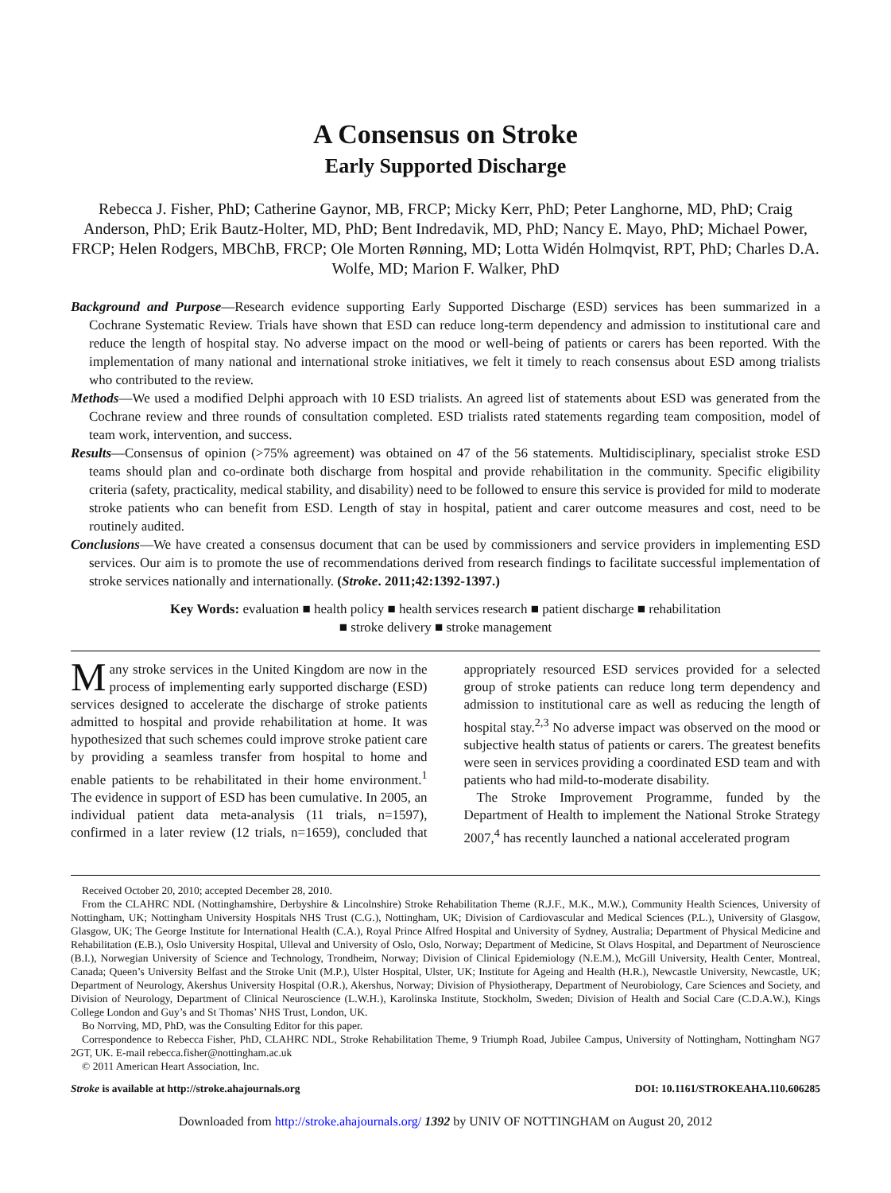A Consensus on Stroke
Early Supported Discharge
Rebecca J. Fisher, PhD; Catherine Gaynor, MB, FRCP; Micky Kerr, PhD; Peter Langhorne, MD, PhD; Craig Anderson, PhD; Erik Bautz-Holter, MD, PhD; Bent Indredavik, MD, PhD; Nancy E. Mayo, PhD; Michael Power, FRCP; Helen Rodgers, MBChB, FRCP; Ole Morten Rønning, MD; Lotta Widén Holmqvist, RPT, PhD; Charles D.A. Wolfe, MD; Marion F. Walker, PhD
Background and Purpose—Research evidence supporting Early Supported Discharge (ESD) services has been summarized in a Cochrane Systematic Review. Trials have shown that ESD can reduce long-term dependency and admission to institutional care and reduce the length of hospital stay. No adverse impact on the mood or well-being of patients or carers has been reported. With the implementation of many national and international stroke initiatives, we felt it timely to reach consensus about ESD among trialists who contributed to the review.
Methods—We used a modified Delphi approach with 10 ESD trialists. An agreed list of statements about ESD was generated from the Cochrane review and three rounds of consultation completed. ESD trialists rated statements regarding team composition, model of team work, intervention, and success.
Results—Consensus of opinion (>75% agreement) was obtained on 47 of the 56 statements. Multidisciplinary, specialist stroke ESD teams should plan and co-ordinate both discharge from hospital and provide rehabilitation in the community. Specific eligibility criteria (safety, practicality, medical stability, and disability) need to be followed to ensure this service is provided for mild to moderate stroke patients who can benefit from ESD. Length of stay in hospital, patient and carer outcome measures and cost, need to be routinely audited.
Conclusions—We have created a consensus document that can be used by commissioners and service providers in implementing ESD services. Our aim is to promote the use of recommendations derived from research findings to facilitate successful implementation of stroke services nationally and internationally. (Stroke. 2011;42:1392-1397.)
Key Words: evaluation ■ health policy ■ health services research ■ patient discharge ■ rehabilitation
■ stroke delivery ■ stroke management
Many stroke services in the United Kingdom are now in the process of implementing early supported discharge (ESD) services designed to accelerate the discharge of stroke patients admitted to hospital and provide rehabilitation at home. It was hypothesized that such schemes could improve stroke patient care by providing a seamless transfer from hospital to home and enable patients to be rehabilitated in their home environment.<sup>1</sup> The evidence in support of ESD has been cumulative. In 2005, an individual patient data meta-analysis (11 trials, n=1597), confirmed in a later review (12 trials, n=1659), concluded that appropriately resourced ESD services provided for a selected group of stroke patients can reduce long term dependency and admission to institutional care as well as reducing the length of hospital stay.<sup>2,3</sup> No adverse impact was observed on the mood or subjective health status of patients or carers. The greatest benefits were seen in services providing a coordinated ESD team and with patients who had mild-to-moderate disability.
The Stroke Improvement Programme, funded by the Department of Health to implement the National Stroke Strategy 2007,<sup>4</sup> has recently launched a national accelerated program
Received October 20, 2010; accepted December 28, 2010.
From the CLAHRC NDL (Nottinghamshire, Derbyshire & Lincolnshire) Stroke Rehabilitation Theme (R.J.F., M.K., M.W.), Community Health Sciences, University of Nottingham, UK; Nottingham University Hospitals NHS Trust (C.G.), Nottingham, UK; Division of Cardiovascular and Medical Sciences (P.L.), University of Glasgow, Glasgow, UK; The George Institute for International Health (C.A.), Royal Prince Alfred Hospital and University of Sydney, Australia; Department of Physical Medicine and Rehabilitation (E.B.), Oslo University Hospital, Ulleval and University of Oslo, Oslo, Norway; Department of Medicine, St Olavs Hospital, and Department of Neuroscience (B.I.), Norwegian University of Science and Technology, Trondheim, Norway; Division of Clinical Epidemiology (N.E.M.), McGill University, Health Center, Montreal, Canada; Queen’s University Belfast and the Stroke Unit (M.P.), Ulster Hospital, Ulster, UK; Institute for Ageing and Health (H.R.), Newcastle University, Newcastle, UK; Department of Neurology, Akershus University Hospital (O.R.), Akershus, Norway; Division of Physiotherapy, Department of Neurobiology, Care Sciences and Society, and Division of Neurology, Department of Clinical Neuroscience (L.W.H.), Karolinska Institute, Stockholm, Sweden; Division of Health and Social Care (C.D.A.W.), Kings College London and Guy’s and St Thomas’ NHS Trust, London, UK.
Bo Norrving, MD, PhD, was the Consulting Editor for this paper.
Correspondence to Rebecca Fisher, PhD, CLAHRC NDL, Stroke Rehabilitation Theme, 9 Triumph Road, Jubilee Campus, University of Nottingham, Nottingham NG7 2GT, UK. E-mail rebecca.fisher@nottingham.ac.uk
© 2011 American Heart Association, Inc.
Stroke is available at http://stroke.ahajournals.org DOI: 10.1161/STROKEAHA.110.606285
Downloaded from http://stroke.ahajournals.org/ 1392 by UNIV OF NOTTINGHAM on August 20, 2012